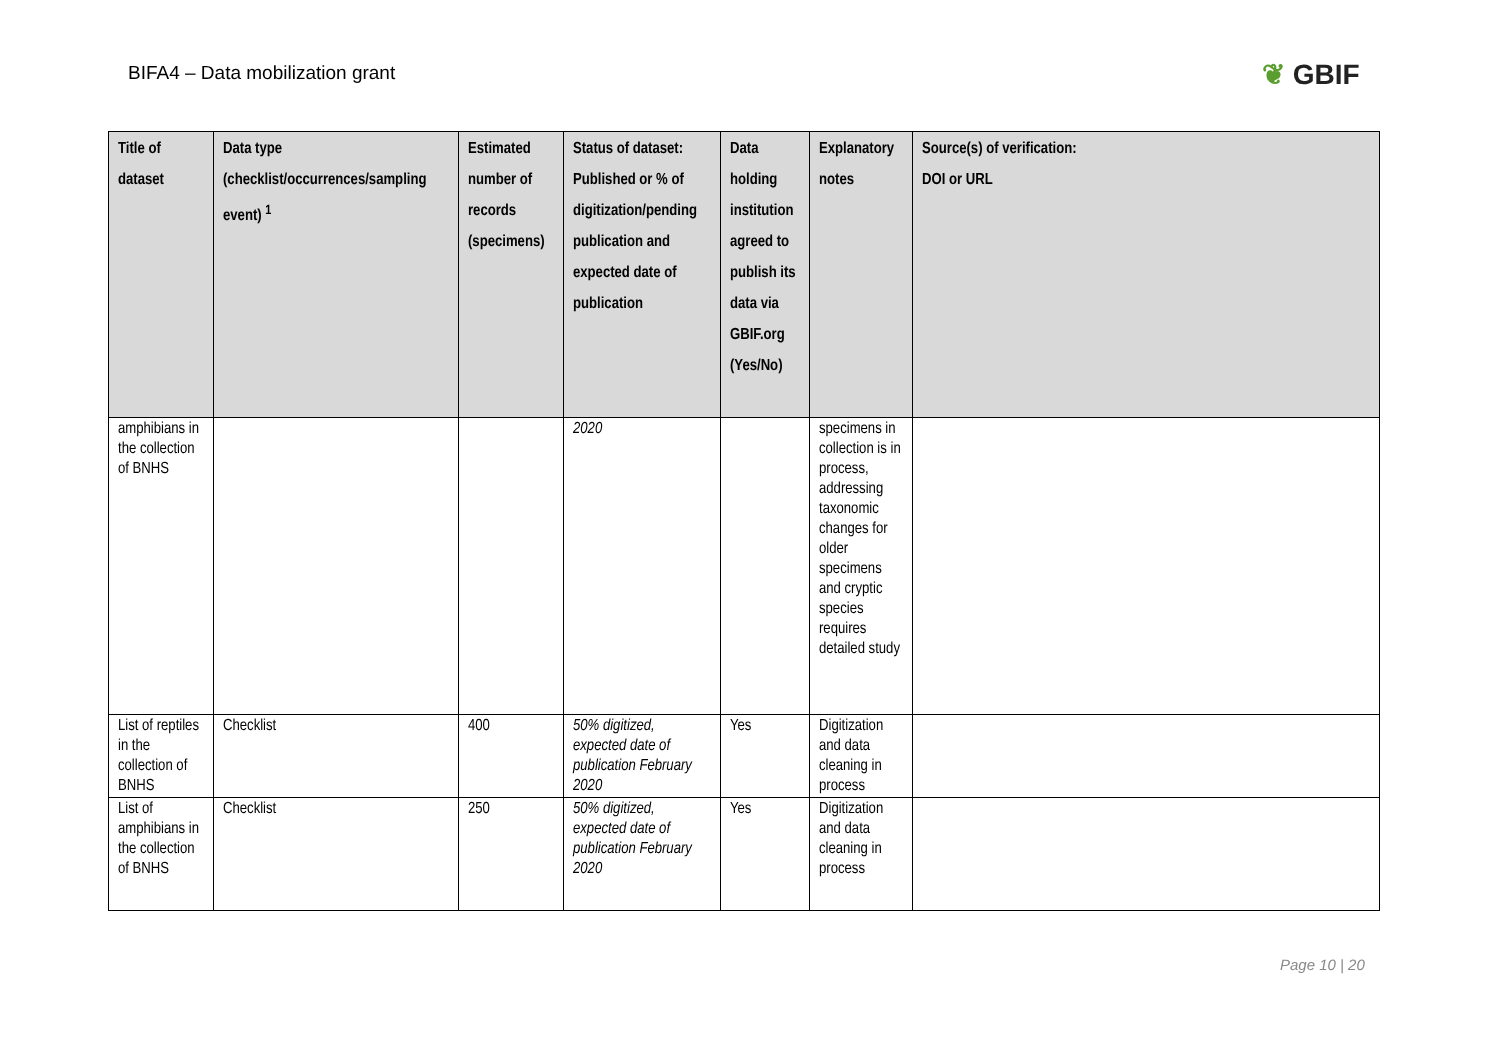BIFA4 – Data mobilization grant
❦ GBIF
| Title of dataset | Data type (checklist/occurrences/sampling event) <sup>1</sup> | Estimated number of records (specimens) | Status of dataset: Published or % of digitization/pending publication and expected date of publication | Data holding institution agreed to publish its data via GBIF.org (Yes/No) | Explanatory notes | Source(s) of verification: DOI or URL |
| --- | --- | --- | --- | --- | --- | --- |
| amphibians in the collection of BNHS | | | 2020 | | specimens in collection is in process, addressing taxonomic changes for older specimens and cryptic species requires detailed study | |
| List of reptiles in the collection of BNHS | Checklist | 400 | 50% digitized, expected date of publication February 2020 | Yes | Digitization and data cleaning in process | |
| List of amphibians in the collection of BNHS | Checklist | 250 | 50% digitized, expected date of publication February 2020 | Yes | Digitization and data cleaning in process | |
Page 10 | 20